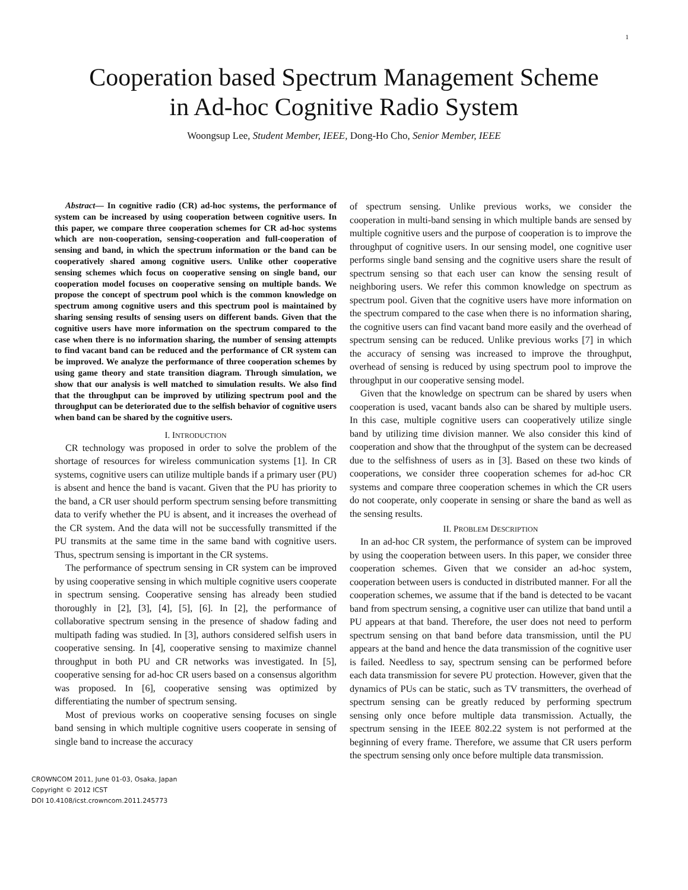1
Cooperation based Spectrum Management Scheme
in Ad-hoc Cognitive Radio System
Woongsup Lee, Student Member, IEEE, Dong-Ho Cho, Senior Member, IEEE
Abstract— In cognitive radio (CR) ad-hoc systems, the performance of system can be increased by using cooperation between cognitive users. In this paper, we compare three cooperation schemes for CR ad-hoc systems which are non-cooperation, sensing-cooperation and full-cooperation of sensing and band, in which the spectrum information or the band can be cooperatively shared among cognitive users. Unlike other cooperative sensing schemes which focus on cooperative sensing on single band, our cooperation model focuses on cooperative sensing on multiple bands. We propose the concept of spectrum pool which is the common knowledge on spectrum among cognitive users and this spectrum pool is maintained by sharing sensing results of sensing users on different bands. Given that the cognitive users have more information on the spectrum compared to the case when there is no information sharing, the number of sensing attempts to find vacant band can be reduced and the performance of CR system can be improved. We analyze the performance of three cooperation schemes by using game theory and state transition diagram. Through simulation, we show that our analysis is well matched to simulation results. We also find that the throughput can be improved by utilizing spectrum pool and the throughput can be deteriorated due to the selfish behavior of cognitive users when band can be shared by the cognitive users.
I. INTRODUCTION
CR technology was proposed in order to solve the problem of the shortage of resources for wireless communication systems [1]. In CR systems, cognitive users can utilize multiple bands if a primary user (PU) is absent and hence the band is vacant. Given that the PU has priority to the band, a CR user should perform spectrum sensing before transmitting data to verify whether the PU is absent, and it increases the overhead of the CR system. And the data will not be successfully transmitted if the PU transmits at the same time in the same band with cognitive users. Thus, spectrum sensing is important in the CR systems.
The performance of spectrum sensing in CR system can be improved by using cooperative sensing in which multiple cognitive users cooperate in spectrum sensing. Cooperative sensing has already been studied thoroughly in [2], [3], [4], [5], [6]. In [2], the performance of collaborative spectrum sensing in the presence of shadow fading and multipath fading was studied. In [3], authors considered selfish users in cooperative sensing. In [4], cooperative sensing to maximize channel throughput in both PU and CR networks was investigated. In [5], cooperative sensing for ad-hoc CR users based on a consensus algorithm was proposed. In [6], cooperative sensing was optimized by differentiating the number of spectrum sensing.
Most of previous works on cooperative sensing focuses on single band sensing in which multiple cognitive users cooperate in sensing of single band to increase the accuracy
of spectrum sensing. Unlike previous works, we consider the cooperation in multi-band sensing in which multiple bands are sensed by multiple cognitive users and the purpose of cooperation is to improve the throughput of cognitive users. In our sensing model, one cognitive user performs single band sensing and the cognitive users share the result of spectrum sensing so that each user can know the sensing result of neighboring users. We refer this common knowledge on spectrum as spectrum pool. Given that the cognitive users have more information on the spectrum compared to the case when there is no information sharing, the cognitive users can find vacant band more easily and the overhead of spectrum sensing can be reduced. Unlike previous works [7] in which the accuracy of sensing was increased to improve the throughput, overhead of sensing is reduced by using spectrum pool to improve the throughput in our cooperative sensing model.
Given that the knowledge on spectrum can be shared by users when cooperation is used, vacant bands also can be shared by multiple users. In this case, multiple cognitive users can cooperatively utilize single band by utilizing time division manner. We also consider this kind of cooperation and show that the throughput of the system can be decreased due to the selfishness of users as in [3]. Based on these two kinds of cooperations, we consider three cooperation schemes for ad-hoc CR systems and compare three cooperation schemes in which the CR users do not cooperate, only cooperate in sensing or share the band as well as the sensing results.
II. PROBLEM DESCRIPTION
In an ad-hoc CR system, the performance of system can be improved by using the cooperation between users. In this paper, we consider three cooperation schemes. Given that we consider an ad-hoc system, cooperation between users is conducted in distributed manner. For all the cooperation schemes, we assume that if the band is detected to be vacant band from spectrum sensing, a cognitive user can utilize that band until a PU appears at that band. Therefore, the user does not need to perform spectrum sensing on that band before data transmission, until the PU appears at the band and hence the data transmission of the cognitive user is failed. Needless to say, spectrum sensing can be performed before each data transmission for severe PU protection. However, given that the dynamics of PUs can be static, such as TV transmitters, the overhead of spectrum sensing can be greatly reduced by performing spectrum sensing only once before multiple data transmission. Actually, the spectrum sensing in the IEEE 802.22 system is not performed at the beginning of every frame. Therefore, we assume that CR users perform the spectrum sensing only once before multiple data transmission.
CROWNCOM 2011, June 01-03, Osaka, Japan
Copyright © 2012 ICST
DOI 10.4108/icst.crowncom.2011.245773